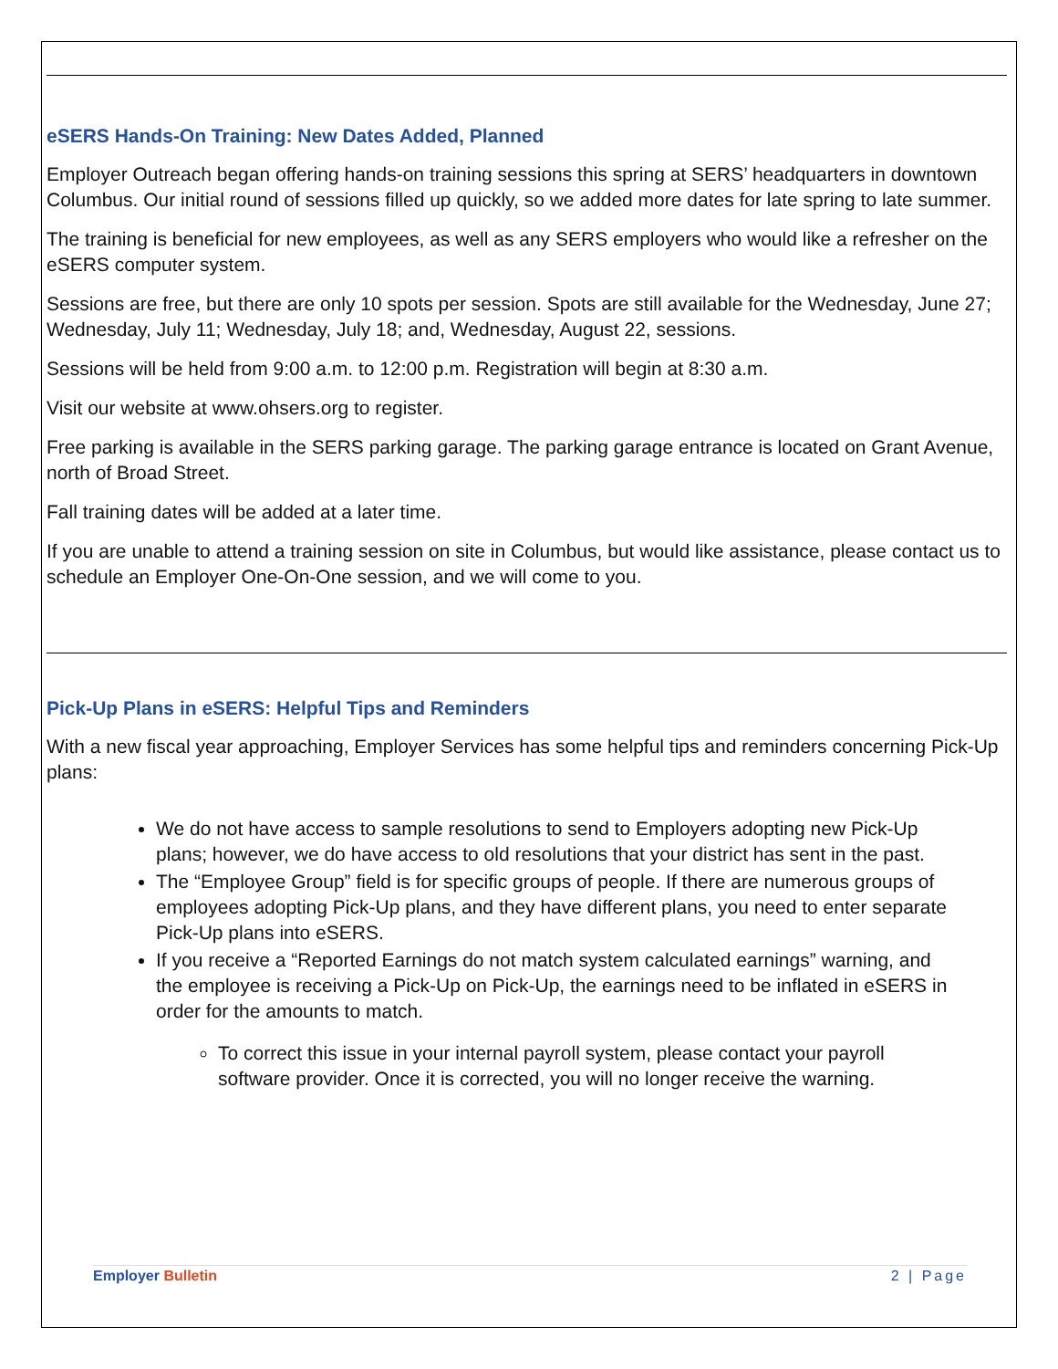eSERS Hands-On Training: New Dates Added, Planned
Employer Outreach began offering hands-on training sessions this spring at SERS’ headquarters in downtown Columbus. Our initial round of sessions filled up quickly, so we added more dates for late spring to late summer.
The training is beneficial for new employees, as well as any SERS employers who would like a refresher on the eSERS computer system.
Sessions are free, but there are only 10 spots per session. Spots are still available for the Wednesday, June 27; Wednesday, July 11; Wednesday, July 18; and, Wednesday, August 22, sessions.
Sessions will be held from 9:00 a.m. to 12:00 p.m. Registration will begin at 8:30 a.m.
Visit our website at www.ohsers.org to register.
Free parking is available in the SERS parking garage. The parking garage entrance is located on Grant Avenue, north of Broad Street.
Fall training dates will be added at a later time.
If you are unable to attend a training session on site in Columbus, but would like assistance, please contact us to schedule an Employer One-On-One session, and we will come to you.
Pick-Up Plans in eSERS: Helpful Tips and Reminders
With a new fiscal year approaching, Employer Services has some helpful tips and reminders concerning Pick-Up plans:
We do not have access to sample resolutions to send to Employers adopting new Pick-Up plans; however, we do have access to old resolutions that your district has sent in the past.
The “Employee Group” field is for specific groups of people. If there are numerous groups of employees adopting Pick-Up plans, and they have different plans, you need to enter separate Pick-Up plans into eSERS.
If you receive a “Reported Earnings do not match system calculated earnings” warning, and the employee is receiving a Pick-Up on Pick-Up, the earnings need to be inflated in eSERS in order for the amounts to match.
To correct this issue in your internal payroll system, please contact your payroll software provider. Once it is corrected, you will no longer receive the warning.
Employer Bulletin 2 | Page